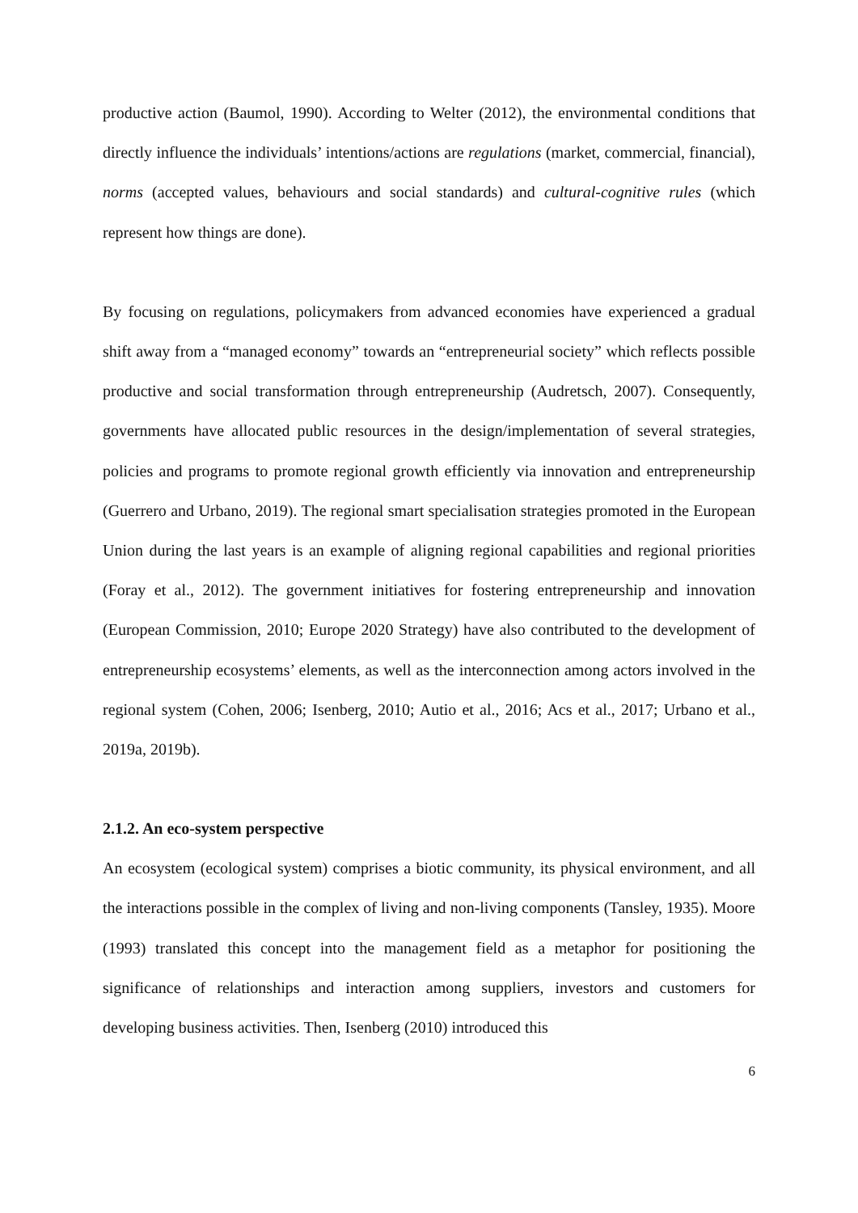productive action (Baumol, 1990). According to Welter (2012), the environmental conditions that directly influence the individuals’ intentions/actions are regulations (market, commercial, financial), norms (accepted values, behaviours and social standards) and cultural-cognitive rules (which represent how things are done).
By focusing on regulations, policymakers from advanced economies have experienced a gradual shift away from a “managed economy” towards an “entrepreneurial society” which reflects possible productive and social transformation through entrepreneurship (Audretsch, 2007). Consequently, governments have allocated public resources in the design/implementation of several strategies, policies and programs to promote regional growth efficiently via innovation and entrepreneurship (Guerrero and Urbano, 2019). The regional smart specialisation strategies promoted in the European Union during the last years is an example of aligning regional capabilities and regional priorities (Foray et al., 2012). The government initiatives for fostering entrepreneurship and innovation (European Commission, 2010; Europe 2020 Strategy) have also contributed to the development of entrepreneurship ecosystems’ elements, as well as the interconnection among actors involved in the regional system (Cohen, 2006; Isenberg, 2010; Autio et al., 2016; Acs et al., 2017; Urbano et al., 2019a, 2019b).
2.1.2. An eco-system perspective
An ecosystem (ecological system) comprises a biotic community, its physical environment, and all the interactions possible in the complex of living and non-living components (Tansley, 1935). Moore (1993) translated this concept into the management field as a metaphor for positioning the significance of relationships and interaction among suppliers, investors and customers for developing business activities. Then, Isenberg (2010) introduced this
6